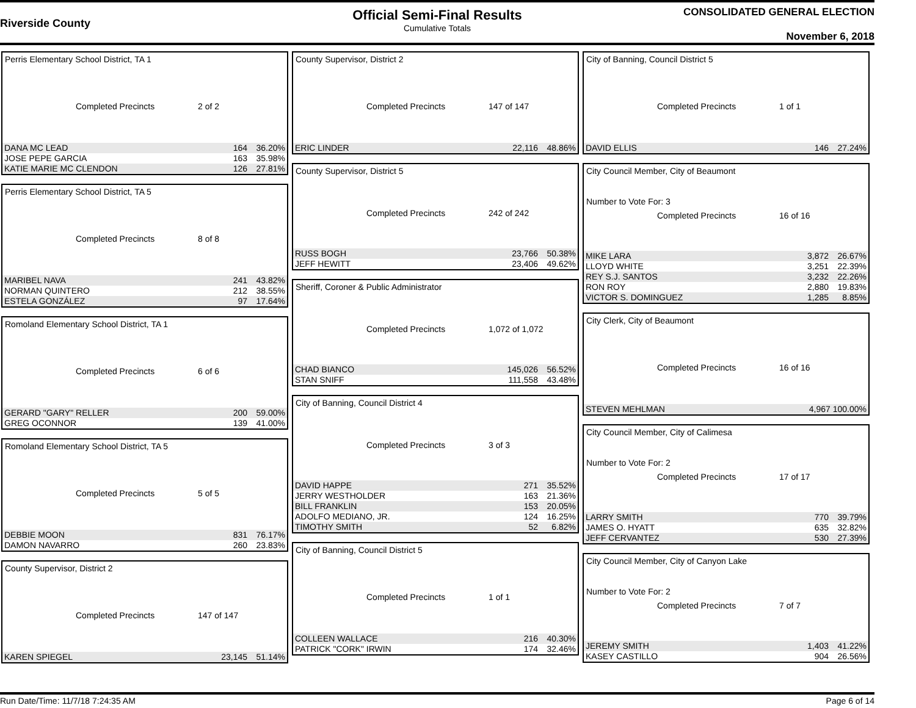Riverside County
Official Semi-Final Results
Cumulative Totals
CONSOLIDATED GENERAL ELECTION
November 6, 2018
Perris Elementary School District, TA 1
Completed Precincts 2 of 2
| DANA MC LEAD | 164 | 36.20% |
| JOSE PEPE GARCIA | 163 | 35.98% |
| KATIE MARIE MC CLENDON | 126 | 27.81% |
Perris Elementary School District, TA 5
Completed Precincts 8 of 8
| MARIBEL NAVA | 241 | 43.82% |
| NORMAN QUINTERO | 212 | 38.55% |
| ESTELA GONZÁLEZ | 97 | 17.64% |
Romoland Elementary School District, TA 1
Completed Precincts 6 of 6
| GERARD "GARY" RELLER | 200 | 59.00% |
| GREG OCONNOR | 139 | 41.00% |
Romoland Elementary School District, TA 5
Completed Precincts 5 of 5
| DEBBIE MOON | 831 | 76.17% |
| DAMON NAVARRO | 260 | 23.83% |
County Supervisor, District 2
Completed Precincts 147 of 147
| KAREN SPIEGEL | 23,145 | 51.14% |
County Supervisor, District 2
Completed Precincts 147 of 147
| ERIC LINDER | 22,116 | 48.86% |
County Supervisor, District 5
Completed Precincts 242 of 242
| RUSS BOGH | 23,766 | 50.38% |
| JEFF HEWITT | 23,406 | 49.62% |
Sheriff, Coroner & Public Administrator
Completed Precincts 1,072 of 1,072
| CHAD BIANCO | 145,026 | 56.52% |
| STAN SNIFF | 111,558 | 43.48% |
City of Banning, Council District 4
Completed Precincts 3 of 3
| DAVID HAPPE | 271 | 35.52% |
| JERRY WESTHOLDER | 163 | 21.36% |
| BILL FRANKLIN | 153 | 20.05% |
| ADOLFO MEDIANO, JR. | 124 | 16.25% |
| TIMOTHY SMITH | 52 | 6.82% |
City of Banning, Council District 5
Completed Precincts 1 of 1
| COLLEEN WALLACE | 216 | 40.30% |
| PATRICK "CORK" IRWIN | 174 | 32.46% |
City of Banning, Council District 5
Completed Precincts 1 of 1
| DAVID ELLIS | 146 | 27.24% |
City Council Member, City of Beaumont
Number to Vote For: 3
Completed Precincts 16 of 16
| MIKE LARA | 3,872 | 26.67% |
| LLOYD WHITE | 3,251 | 22.39% |
| REY S.J. SANTOS | 3,232 | 22.26% |
| RON ROY | 2,880 | 19.83% |
| VICTOR S. DOMINGUEZ | 1,285 | 8.85% |
City Clerk, City of Beaumont
Completed Precincts 16 of 16
| STEVEN MEHLMAN | 4,967 100.00% |
City Council Member, City of Calimesa
Number to Vote For: 2
Completed Precincts 17 of 17
| LARRY SMITH | 770 | 39.79% |
| JAMES O. HYATT | 635 | 32.82% |
| JEFF CERVANTEZ | 530 | 27.39% |
City Council Member, City of Canyon Lake
Number to Vote For: 2
Completed Precincts 7 of 7
| JEREMY SMITH | 1,403 | 41.22% |
| KASEY CASTILLO | 904 | 26.56% |
Run Date/Time: 11/7/18 7:24:35 AM Page 6 of 14